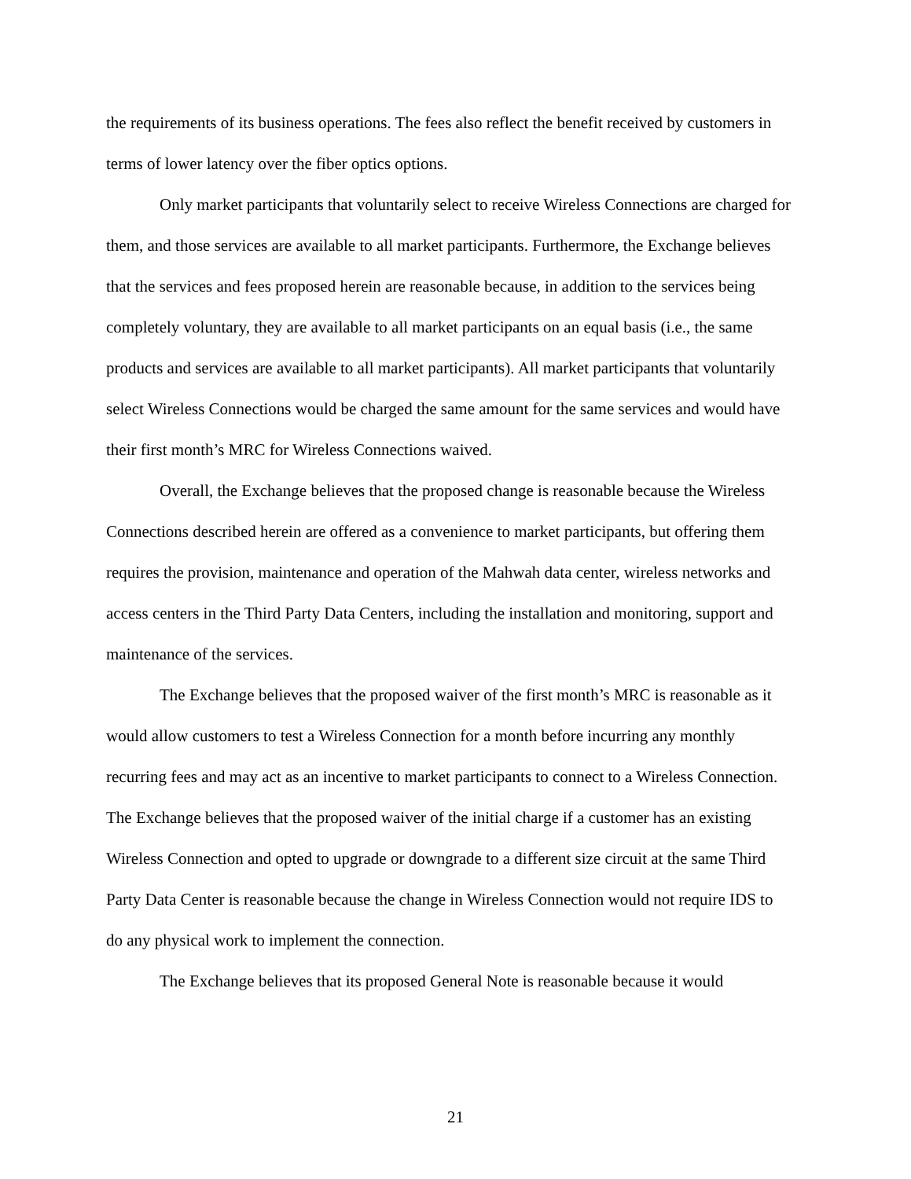the requirements of its business operations. The fees also reflect the benefit received by customers in terms of lower latency over the fiber optics options.
Only market participants that voluntarily select to receive Wireless Connections are charged for them, and those services are available to all market participants. Furthermore, the Exchange believes that the services and fees proposed herein are reasonable because, in addition to the services being completely voluntary, they are available to all market participants on an equal basis (i.e., the same products and services are available to all market participants). All market participants that voluntarily select Wireless Connections would be charged the same amount for the same services and would have their first month’s MRC for Wireless Connections waived.
Overall, the Exchange believes that the proposed change is reasonable because the Wireless Connections described herein are offered as a convenience to market participants, but offering them requires the provision, maintenance and operation of the Mahwah data center, wireless networks and access centers in the Third Party Data Centers, including the installation and monitoring, support and maintenance of the services.
The Exchange believes that the proposed waiver of the first month’s MRC is reasonable as it would allow customers to test a Wireless Connection for a month before incurring any monthly recurring fees and may act as an incentive to market participants to connect to a Wireless Connection. The Exchange believes that the proposed waiver of the initial charge if a customer has an existing Wireless Connection and opted to upgrade or downgrade to a different size circuit at the same Third Party Data Center is reasonable because the change in Wireless Connection would not require IDS to do any physical work to implement the connection.
The Exchange believes that its proposed General Note is reasonable because it would
21